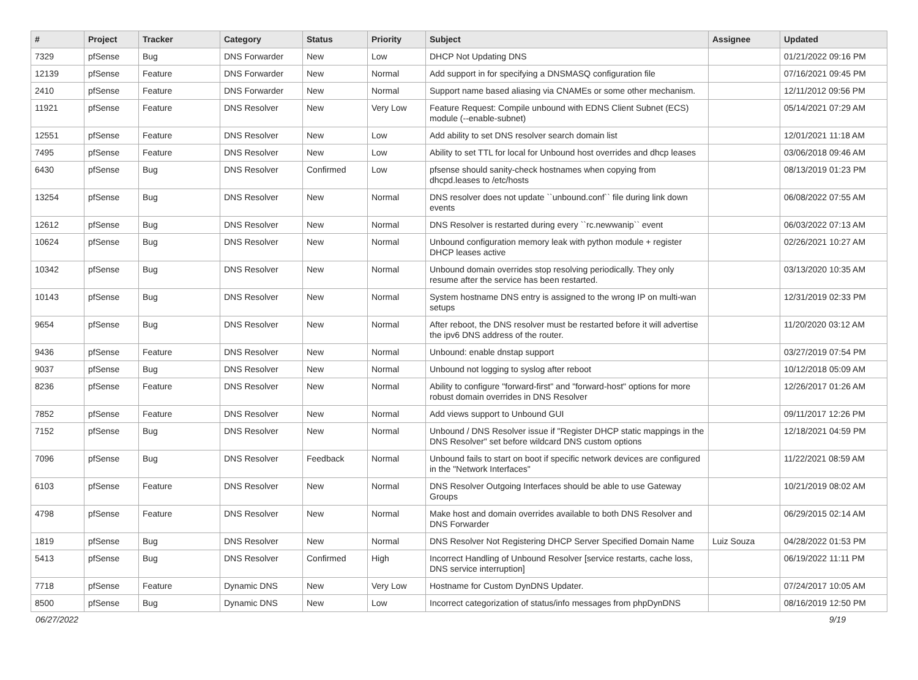| # | Project | Tracker | Category | Status | Priority | Subject | Assignee | Updated |
| --- | --- | --- | --- | --- | --- | --- | --- | --- |
| 7329 | pfSense | Bug | DNS Forwarder | New | Low | DHCP Not Updating DNS | | 01/21/2022 09:16 PM |
| 12139 | pfSense | Feature | DNS Forwarder | New | Normal | Add support in for specifying a DNSMASQ configuration file | | 07/16/2021 09:45 PM |
| 2410 | pfSense | Feature | DNS Forwarder | New | Normal | Support name based aliasing via CNAMEs or some other mechanism. | | 12/11/2012 09:56 PM |
| 11921 | pfSense | Feature | DNS Resolver | New | Very Low | Feature Request: Compile unbound with EDNS Client Subnet (ECS) module (--enable-subnet) | | 05/14/2021 07:29 AM |
| 12551 | pfSense | Feature | DNS Resolver | New | Low | Add ability to set DNS resolver search domain list | | 12/01/2021 11:18 AM |
| 7495 | pfSense | Feature | DNS Resolver | New | Low | Ability to set TTL for local for Unbound host overrides and dhcp leases | | 03/06/2018 09:46 AM |
| 6430 | pfSense | Bug | DNS Resolver | Confirmed | Low | pfsense should sanity-check hostnames when copying from dhcpd.leases to /etc/hosts | | 08/13/2019 01:23 PM |
| 13254 | pfSense | Bug | DNS Resolver | New | Normal | DNS resolver does not update ``unbound.conf`` file during link down events | | 06/08/2022 07:55 AM |
| 12612 | pfSense | Bug | DNS Resolver | New | Normal | DNS Resolver is restarted during every ``rc.newwanip`` event | | 06/03/2022 07:13 AM |
| 10624 | pfSense | Bug | DNS Resolver | New | Normal | Unbound configuration memory leak with python module + register DHCP leases active | | 02/26/2021 10:27 AM |
| 10342 | pfSense | Bug | DNS Resolver | New | Normal | Unbound domain overrides stop resolving periodically. They only resume after the service has been restarted. | | 03/13/2020 10:35 AM |
| 10143 | pfSense | Bug | DNS Resolver | New | Normal | System hostname DNS entry is assigned to the wrong IP on multi-wan setups | | 12/31/2019 02:33 PM |
| 9654 | pfSense | Bug | DNS Resolver | New | Normal | After reboot, the DNS resolver must be restarted before it will advertise the ipv6 DNS address of the router. | | 11/20/2020 03:12 AM |
| 9436 | pfSense | Feature | DNS Resolver | New | Normal | Unbound: enable dnstap support | | 03/27/2019 07:54 PM |
| 9037 | pfSense | Bug | DNS Resolver | New | Normal | Unbound not logging to syslog after reboot | | 10/12/2018 05:09 AM |
| 8236 | pfSense | Feature | DNS Resolver | New | Normal | Ability to configure "forward-first" and "forward-host" options for more robust domain overrides in DNS Resolver | | 12/26/2017 01:26 AM |
| 7852 | pfSense | Feature | DNS Resolver | New | Normal | Add views support to Unbound GUI | | 09/11/2017 12:26 PM |
| 7152 | pfSense | Bug | DNS Resolver | New | Normal | Unbound / DNS Resolver issue if "Register DHCP static mappings in the DNS Resolver" set before wildcard DNS custom options | | 12/18/2021 04:59 PM |
| 7096 | pfSense | Bug | DNS Resolver | Feedback | Normal | Unbound fails to start on boot if specific network devices are configured in the "Network Interfaces" | | 11/22/2021 08:59 AM |
| 6103 | pfSense | Feature | DNS Resolver | New | Normal | DNS Resolver Outgoing Interfaces should be able to use Gateway Groups | | 10/21/2019 08:02 AM |
| 4798 | pfSense | Feature | DNS Resolver | New | Normal | Make host and domain overrides available to both DNS Resolver and DNS Forwarder | | 06/29/2015 02:14 AM |
| 1819 | pfSense | Bug | DNS Resolver | New | Normal | DNS Resolver Not Registering DHCP Server Specified Domain Name | Luiz Souza | 04/28/2022 01:53 PM |
| 5413 | pfSense | Bug | DNS Resolver | Confirmed | High | Incorrect Handling of Unbound Resolver [service restarts, cache loss, DNS service interruption] | | 06/19/2022 11:11 PM |
| 7718 | pfSense | Feature | Dynamic DNS | New | Very Low | Hostname for Custom DynDNS Updater. | | 07/24/2017 10:05 AM |
| 8500 | pfSense | Bug | Dynamic DNS | New | Low | Incorrect categorization of status/info messages from phpDynDNS | | 08/16/2019 12:50 PM |
06/27/2022 9/19